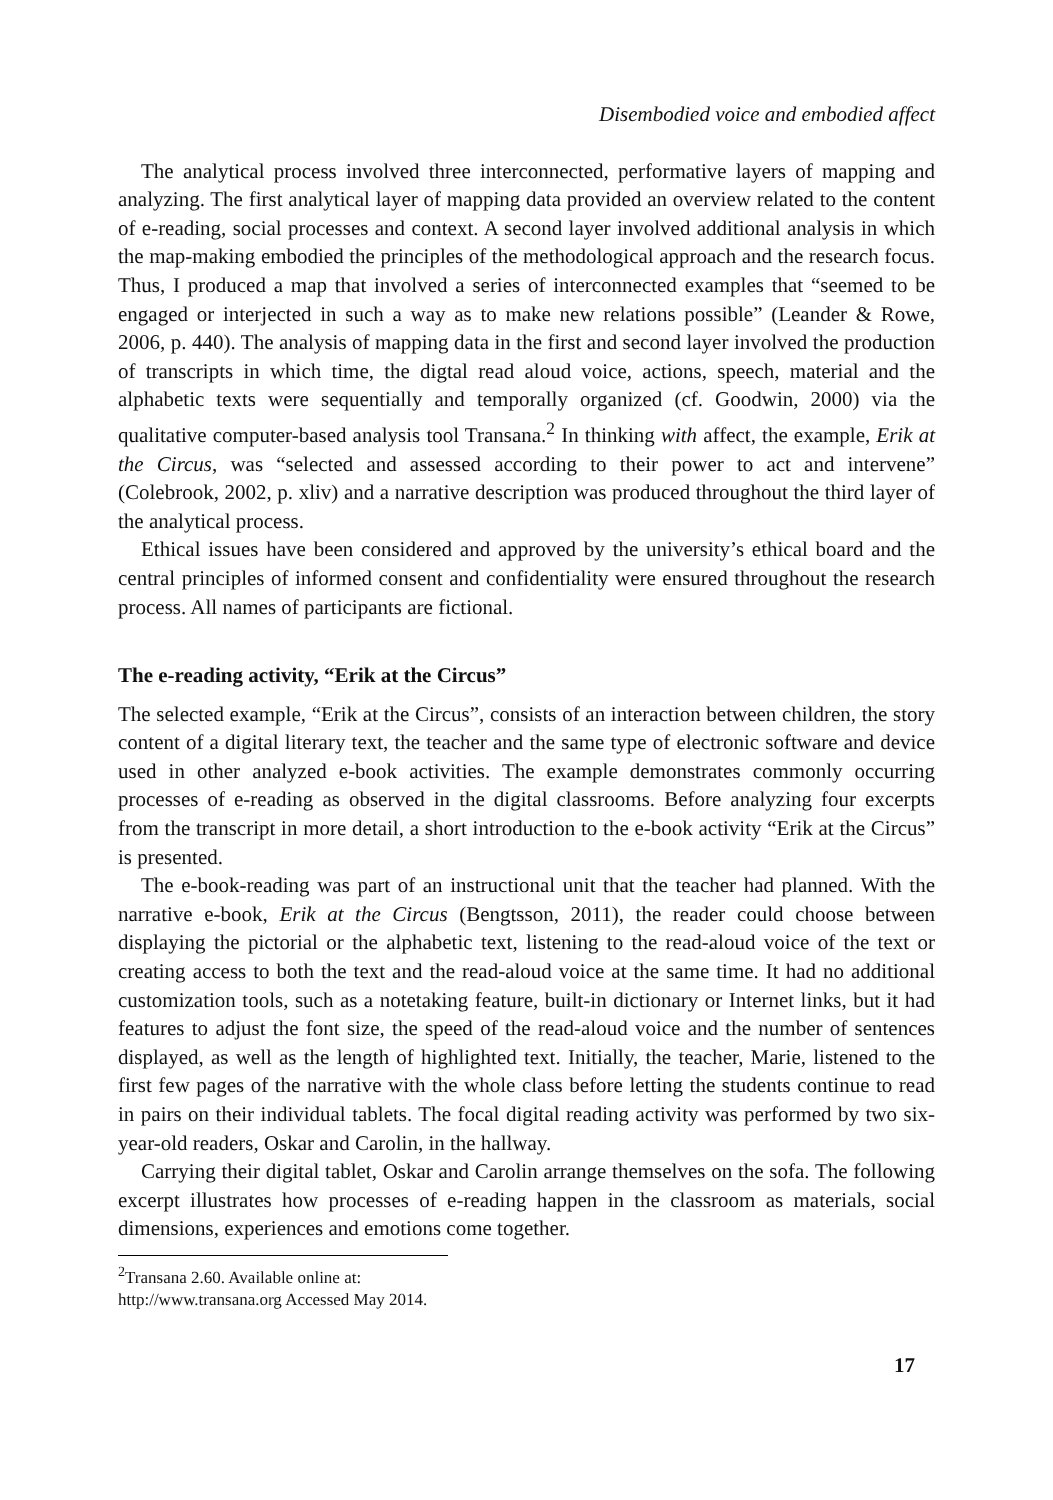Disembodied voice and embodied affect
The analytical process involved three interconnected, performative layers of mapping and analyzing. The first analytical layer of mapping data provided an overview related to the content of e-reading, social processes and context. A second layer involved additional analysis in which the map-making embodied the principles of the methodological approach and the research focus. Thus, I produced a map that involved a series of interconnected examples that “seemed to be engaged or interjected in such a way as to make new relations possible” (Leander & Rowe, 2006, p. 440). The analysis of mapping data in the first and second layer involved the production of transcripts in which time, the digtal read aloud voice, actions, speech, material and the alphabetic texts were sequentially and temporally organized (cf. Goodwin, 2000) via the qualitative computer-based analysis tool Transana.<sup>2</sup> In thinking with affect, the example, Erik at the Circus, was “selected and assessed according to their power to act and intervene” (Colebrook, 2002, p. xliv) and a narrative description was produced throughout the third layer of the analytical process.
Ethical issues have been considered and approved by the university’s ethical board and the central principles of informed consent and confidentiality were ensured throughout the research process. All names of participants are fictional.
The e-reading activity, “Erik at the Circus”
The selected example, “Erik at the Circus”, consists of an interaction between children, the story content of a digital literary text, the teacher and the same type of electronic software and device used in other analyzed e-book activities. The example demonstrates commonly occurring processes of e-reading as observed in the digital classrooms. Before analyzing four excerpts from the transcript in more detail, a short introduction to the e-book activity “Erik at the Circus” is presented.
The e-book-reading was part of an instructional unit that the teacher had planned. With the narrative e-book, Erik at the Circus (Bengtsson, 2011), the reader could choose between displaying the pictorial or the alphabetic text, listening to the read-aloud voice of the text or creating access to both the text and the read-aloud voice at the same time. It had no additional customization tools, such as a notetaking feature, built-in dictionary or Internet links, but it had features to adjust the font size, the speed of the read-aloud voice and the number of sentences displayed, as well as the length of highlighted text. Initially, the teacher, Marie, listened to the first few pages of the narrative with the whole class before letting the students continue to read in pairs on their individual tablets. The focal digital reading activity was performed by two six-year-old readers, Oskar and Carolin, in the hallway.
Carrying their digital tablet, Oskar and Carolin arrange themselves on the sofa. The following excerpt illustrates how processes of e-reading happen in the classroom as materials, social dimensions, experiences and emotions come together.
<sup>2</sup> Transana 2.60. Available online at: http://www.transana.org Accessed May 2014.
17